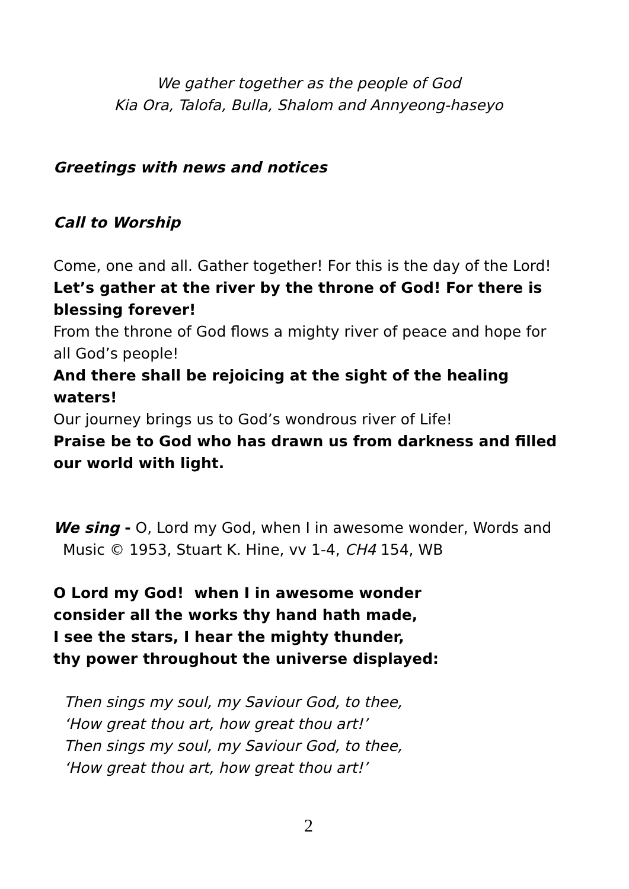We gather together as the people of God
Kia Ora, Talofa, Bulla, Shalom and Annyeong-haseyo
Greetings with news and notices
Call to Worship
Come, one and all. Gather together! For this is the day of the Lord!
Let’s gather at the river by the throne of God! For there is blessing forever!
From the throne of God flows a mighty river of peace and hope for all God’s people!
And there shall be rejoicing at the sight of the healing waters!
Our journey brings us to God’s wondrous river of Life!
Praise be to God who has drawn us from darkness and filled our world with light.
We sing - O, Lord my God, when I in awesome wonder, Words and
Music © 1953, Stuart K. Hine, vv 1-4, CH4 154, WB
O Lord my God! when I in awesome wonder
consider all the works thy hand hath made,
I see the stars, I hear the mighty thunder,
thy power throughout the universe displayed:
Then sings my soul, my Saviour God, to thee,
‘How great thou art, how great thou art!’
Then sings my soul, my Saviour God, to thee,
‘How great thou art, how great thou art!’
2